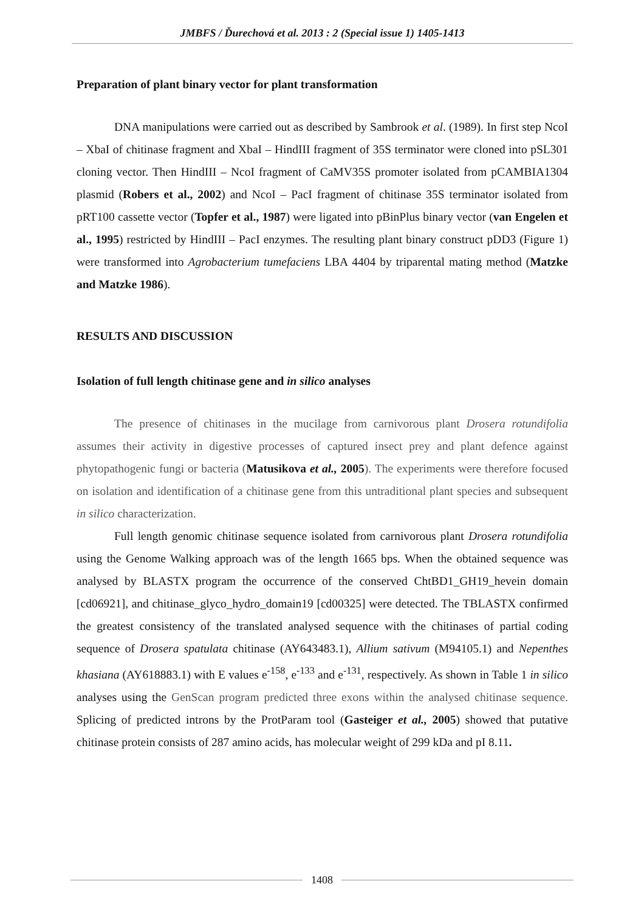JMBFS / Ďurechová et al. 2013 : 2 (Special issue 1) 1405-1413
Preparation of plant binary vector for plant transformation
DNA manipulations were carried out as described by Sambrook et al. (1989). In first step NcoI – XbaI of chitinase fragment and XbaI – HindIII fragment of 35S terminator were cloned into pSL301 cloning vector. Then HindIII – NcoI fragment of CaMV35S promoter isolated from pCAMBIA1304 plasmid (Robers et al., 2002) and NcoI – PacI fragment of chitinase 35S terminator isolated from pRT100 cassette vector (Topfer et al., 1987) were ligated into pBinPlus binary vector (van Engelen et al., 1995) restricted by HindIII – PacI enzymes. The resulting plant binary construct pDD3 (Figure 1) were transformed into Agrobacterium tumefaciens LBA 4404 by triparental mating method (Matzke and Matzke 1986).
RESULTS AND DISCUSSION
Isolation of full length chitinase gene and in silico analyses
The presence of chitinases in the mucilage from carnivorous plant Drosera rotundifolia assumes their activity in digestive processes of captured insect prey and plant defence against phytopathogenic fungi or bacteria (Matusikova et al., 2005). The experiments were therefore focused on isolation and identification of a chitinase gene from this untraditional plant species and subsequent in silico characterization.
Full length genomic chitinase sequence isolated from carnivorous plant Drosera rotundifolia using the Genome Walking approach was of the length 1665 bps. When the obtained sequence was analysed by BLASTX program the occurrence of the conserved ChtBD1_GH19_hevein domain [cd06921], and chitinase_glyco_hydro_domain19 [cd00325] were detected. The TBLASTX confirmed the greatest consistency of the translated analysed sequence with the chitinases of partial coding sequence of Drosera spatulata chitinase (AY643483.1), Allium sativum (M94105.1) and Nepenthes khasiana (AY618883.1) with E values e<sup>-158</sup>, e<sup>-133</sup> and e<sup>-131</sup>, respectively. As shown in Table 1 in silico analyses using the GenScan program predicted three exons within the analysed chitinase sequence. Splicing of predicted introns by the ProtParam tool (Gasteiger et al., 2005) showed that putative chitinase protein consists of 287 amino acids, has molecular weight of 299 kDa and pI 8.11.
1408